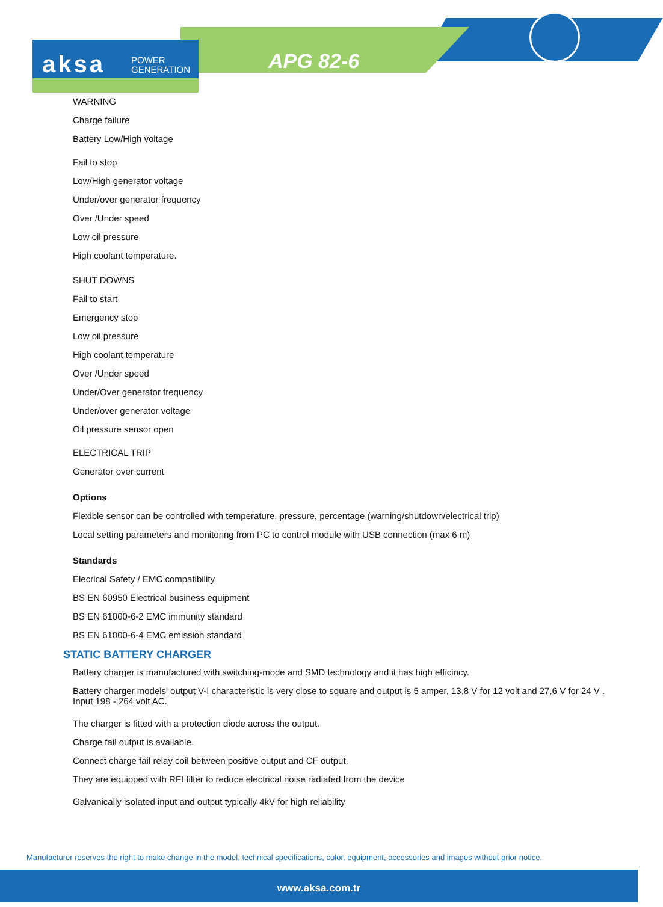aksa POWER
GENERATION
APG 82-6
WARNING
Charge failure
Battery Low/High voltage
Fail to stop
Low/High generator voltage
Under/over generator frequency
Over /Under speed
Low oil pressure
High coolant temperature.
SHUT DOWNS
Fail to start
Emergency stop
Low oil pressure
High coolant temperature
Over /Under speed
Under/Over generator frequency
Under/over generator voltage
Oil pressure sensor open
ELECTRICAL TRIP
Generator over current
Options
Flexible sensor can be controlled with temperature, pressure, percentage (warning/shutdown/electrical trip)
Local setting parameters and monitoring from PC to control module with USB connection (max 6 m)
Standards
Elecrical Safety / EMC compatibility
BS EN 60950 Electrical business equipment
BS EN 61000-6-2 EMC immunity standard
BS EN 61000-6-4 EMC emission standard
STATIC BATTERY CHARGER
Battery charger is manufactured with switching-mode and SMD technology and it has high efficincy.
Battery charger models' output V-I characteristic is very close to square and output is 5 amper, 13,8 V for 12 volt and 27,6 V for 24 V . Input 198 - 264 volt AC.
The charger is fitted with a protection diode across the output.
Charge fail output is available.
Connect charge fail relay coil between positive output and CF output.
They are equipped with RFI filter to reduce electrical noise radiated from the device
Galvanically isolated input and output typically 4kV for high reliability
Manufacturer reserves the right to make change in the model, technical specifications, color, equipment, accessories and images without prior notice.
www.aksa.com.tr